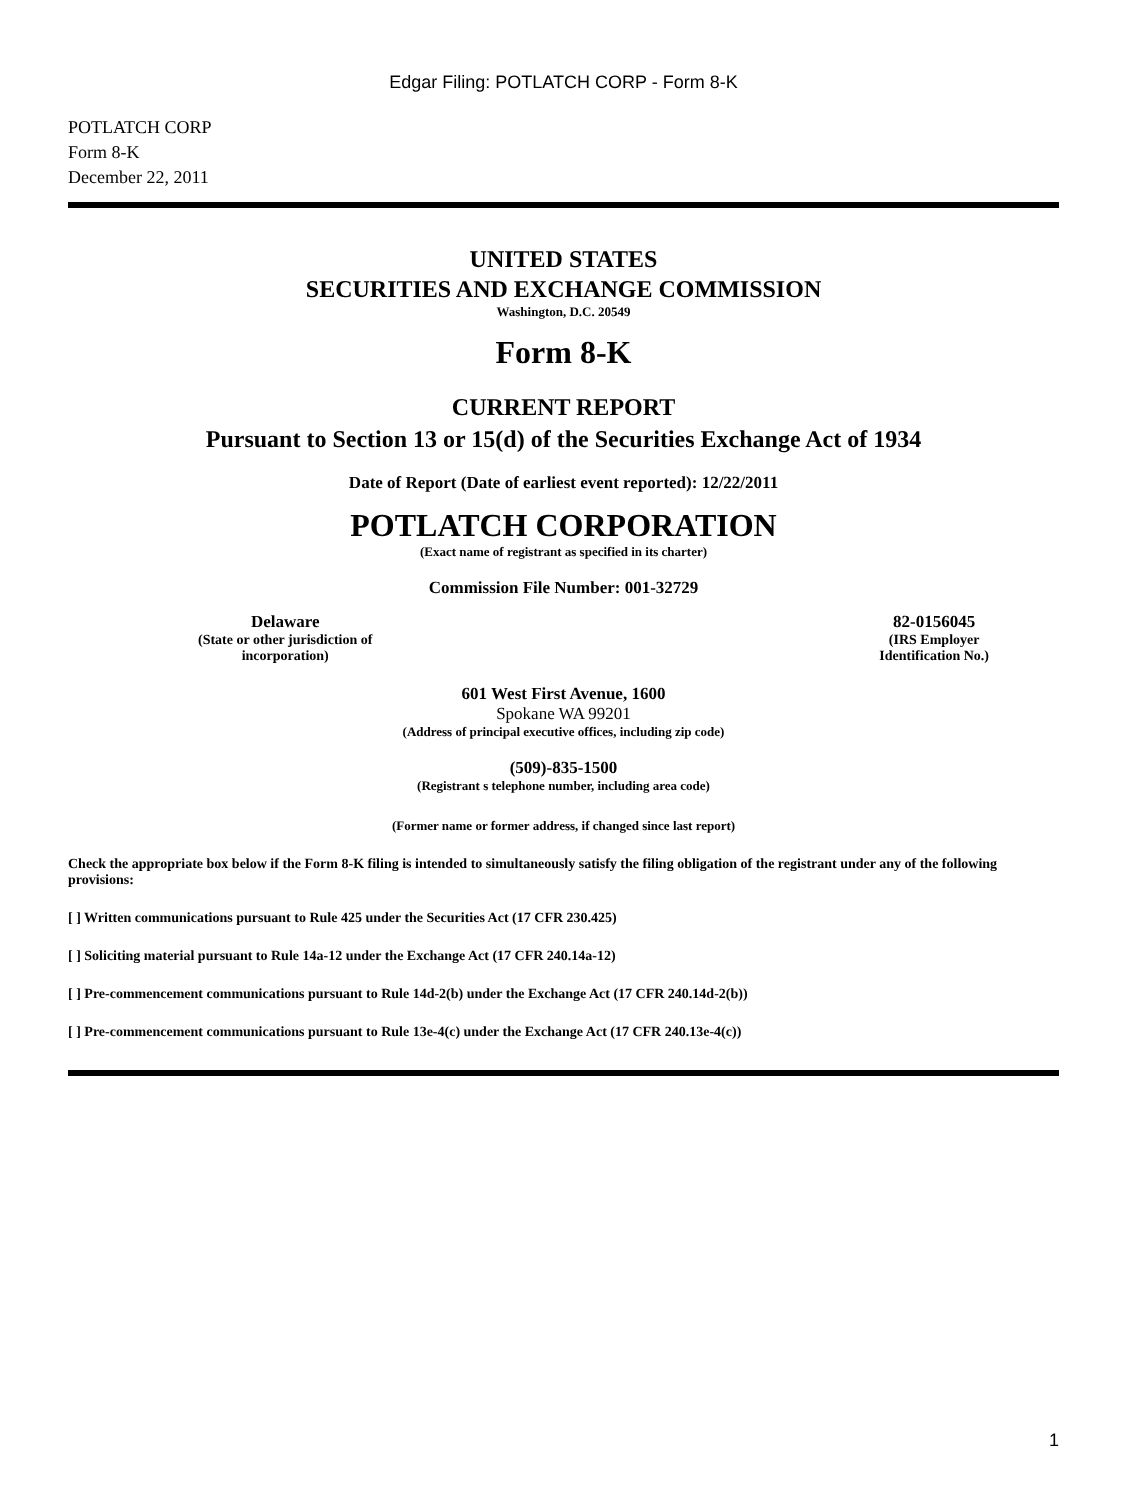Edgar Filing: POTLATCH CORP - Form 8-K
POTLATCH CORP
Form 8-K
December 22, 2011
UNITED STATES
SECURITIES AND EXCHANGE COMMISSION
Washington, D.C. 20549
Form 8-K
CURRENT REPORT
Pursuant to Section 13 or 15(d) of the Securities Exchange Act of 1934
Date of Report (Date of earliest event reported): 12/22/2011
POTLATCH CORPORATION
(Exact name of registrant as specified in its charter)
Commission File Number: 001-32729
Delaware
(State or other jurisdiction of
incorporation)
82-0156045
(IRS Employer
Identification No.)
601 West First Avenue, 1600
Spokane WA 99201
(Address of principal executive offices, including zip code)
(509)-835-1500
(Registrant s telephone number, including area code)
(Former name or former address, if changed since last report)
Check the appropriate box below if the Form 8-K filing is intended to simultaneously satisfy the filing obligation of the registrant under any of the following provisions:
[ ] Written communications pursuant to Rule 425 under the Securities Act (17 CFR 230.425)
[ ] Soliciting material pursuant to Rule 14a-12 under the Exchange Act (17 CFR 240.14a-12)
[ ] Pre-commencement communications pursuant to Rule 14d-2(b) under the Exchange Act (17 CFR 240.14d-2(b))
[ ] Pre-commencement communications pursuant to Rule 13e-4(c) under the Exchange Act (17 CFR 240.13e-4(c))
1